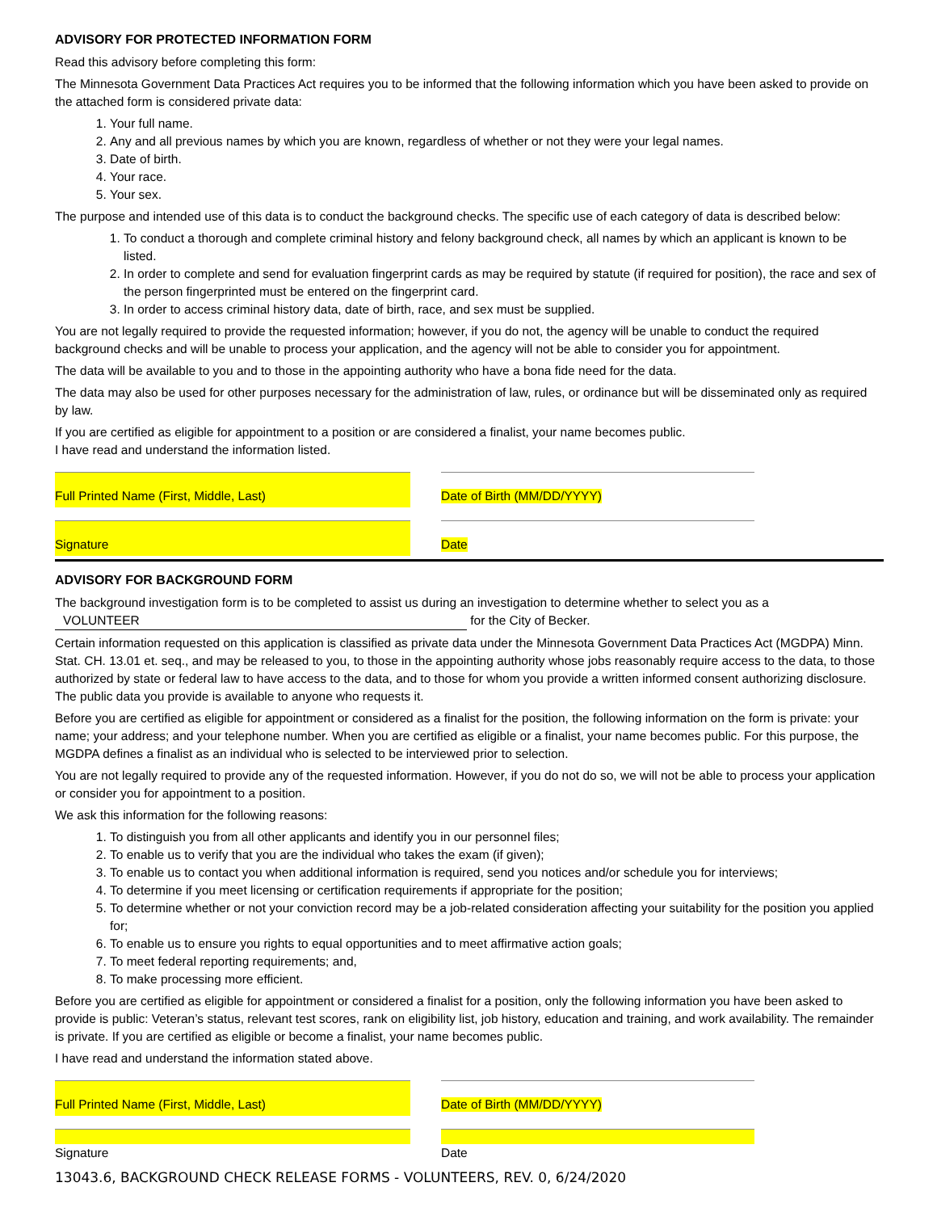ADVISORY FOR PROTECTED INFORMATION FORM
Read this advisory before completing this form:
The Minnesota Government Data Practices Act requires you to be informed that the following information which you have been asked to provide on the attached form is considered private data:
1. Your full name.
2. Any and all previous names by which you are known, regardless of whether or not they were your legal names.
3. Date of birth.
4. Your race.
5. Your sex.
The purpose and intended use of this data is to conduct the background checks. The specific use of each category of data is described below:
1. To conduct a thorough and complete criminal history and felony background check, all names by which an applicant is known to be listed.
2. In order to complete and send for evaluation fingerprint cards as may be required by statute (if required for position), the race and sex of the person fingerprinted must be entered on the fingerprint card.
3. In order to access criminal history data, date of birth, race, and sex must be supplied.
You are not legally required to provide the requested information; however, if you do not, the agency will be unable to conduct the required background checks and will be unable to process your application, and the agency will not be able to consider you for appointment.
The data will be available to you and to those in the appointing authority who have a bona fide need for the data.
The data may also be used for other purposes necessary for the administration of law, rules, or ordinance but will be disseminated only as required by law.
If you are certified as eligible for appointment to a position or are considered a finalist, your name becomes public.
I have read and understand the information listed.
Full Printed Name (First, Middle, Last) Date of Birth (MM/DD/YYYY)
Signature Date
ADVISORY FOR BACKGROUND FORM
The background investigation form is to be completed to assist us during an investigation to determine whether to select you as a
VOLUNTEER for the City of Becker.
Certain information requested on this application is classified as private data under the Minnesota Government Data Practices Act (MGDPA) Minn. Stat. CH. 13.01 et. seq., and may be released to you, to those in the appointing authority whose jobs reasonably require access to the data, to those authorized by state or federal law to have access to the data, and to those for whom you provide a written informed consent authorizing disclosure. The public data you provide is available to anyone who requests it.
Before you are certified as eligible for appointment or considered as a finalist for the position, the following information on the form is private: your name; your address; and your telephone number. When you are certified as eligible or a finalist, your name becomes public. For this purpose, the MGDPA defines a finalist as an individual who is selected to be interviewed prior to selection.
You are not legally required to provide any of the requested information. However, if you do not do so, we will not be able to process your application or consider you for appointment to a position.
We ask this information for the following reasons:
1. To distinguish you from all other applicants and identify you in our personnel files;
2. To enable us to verify that you are the individual who takes the exam (if given);
3. To enable us to contact you when additional information is required, send you notices and/or schedule you for interviews;
4. To determine if you meet licensing or certification requirements if appropriate for the position;
5. To determine whether or not your conviction record may be a job-related consideration affecting your suitability for the position you applied for;
6. To enable us to ensure you rights to equal opportunities and to meet affirmative action goals;
7. To meet federal reporting requirements; and,
8. To make processing more efficient.
Before you are certified as eligible for appointment or considered a finalist for a position, only the following information you have been asked to provide is public: Veteran’s status, relevant test scores, rank on eligibility list, job history, education and training, and work availability. The remainder is private. If you are certified as eligible or become a finalist, your name becomes public.
I have read and understand the information stated above.
Full Printed Name (First, Middle, Last) Date of Birth (MM/DD/YYYY)
Signature Date
13043.6, BACKGROUND CHECK RELEASE FORMS - VOLUNTEERS, REV. 0, 6/24/2020